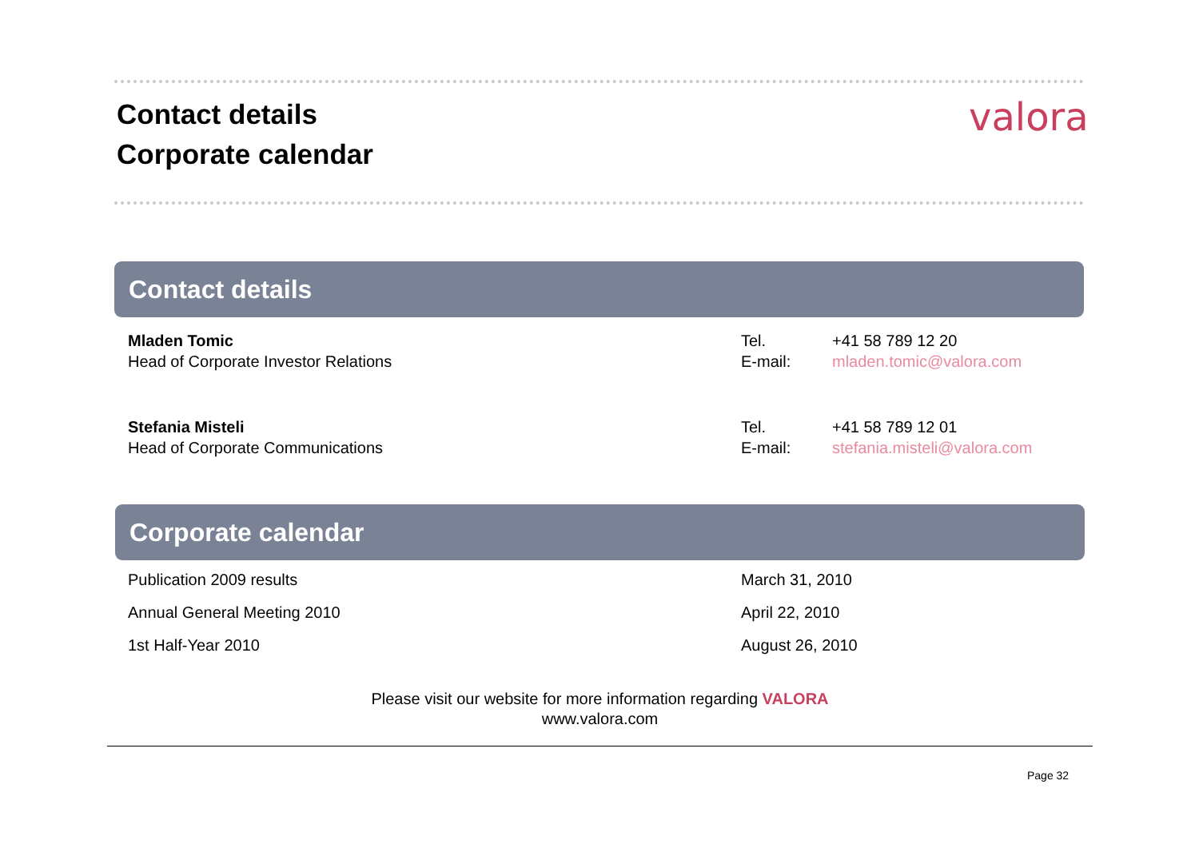Contact details
Corporate calendar
valora
Contact details
| Mladen Tomic Head of Corporate Investor Relations | Tel. E-mail: | +41 58 789 12 20 mladen.tomic@valora.com |
| Stefania Misteli Head of Corporate Communications | Tel. E-mail: | +41 58 789 12 01 stefania.misteli@valora.com |
Corporate calendar
| Publication 2009 results | March 31, 2010 |
| Annual General Meeting 2010 | April 22, 2010 |
| 1st Half-Year 2010 | August 26, 2010 |
Please visit our website for more information regarding VALORA
www.valora.com
Page 32